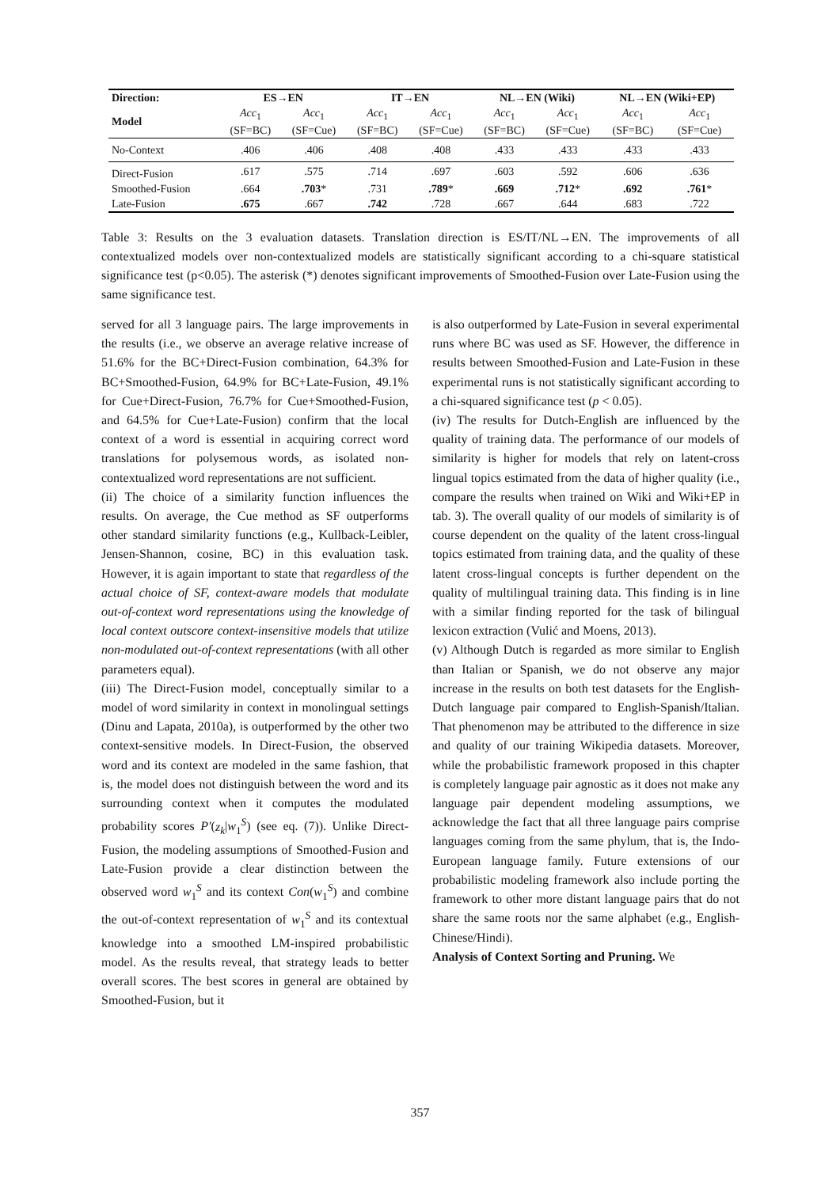| Direction: | ES→EN | | IT→EN | | NL→EN (Wiki) | | NL→EN (Wiki+EP) | |
| --- | --- | --- | --- | --- | --- | --- | --- | --- |
| Model | Acc<sub>1</sub> (SF=BC) | Acc<sub>1</sub> (SF=Cue) | Acc<sub>1</sub> (SF=BC) | Acc<sub>1</sub> (SF=Cue) | Acc<sub>1</sub> (SF=BC) | Acc<sub>1</sub> (SF=Cue) | Acc<sub>1</sub> (SF=BC) | Acc<sub>1</sub> (SF=Cue) |
| No-Context | .406 | .406 | .408 | .408 | .433 | .433 | .433 | .433 |
| Direct-Fusion | .617 | .575 | .714 | .697 | .603 | .592 | .606 | .636 |
| Smoothed-Fusion | .664 | .703 * | .731 | .789 * | .669 | .712 * | .692 | .761 * |
| Late-Fusion | .675 | .667 | .742 | .728 | .667 | .644 | .683 | .722 |
Table 3: Results on the 3 evaluation datasets. Translation direction is ES/IT/NL→EN. The improvements of all contextualized models over non-contextualized models are statistically significant according to a chi-square statistical significance test (p<0.05). The asterisk (*) denotes significant improvements of Smoothed-Fusion over Late-Fusion using the same significance test.
served for all 3 language pairs. The large improvements in the results (i.e., we observe an average relative increase of 51.6% for the BC+Direct-Fusion combination, 64.3% for BC+Smoothed-Fusion, 64.9% for BC+Late-Fusion, 49.1% for Cue+Direct-Fusion, 76.7% for Cue+Smoothed-Fusion, and 64.5% for Cue+Late-Fusion) confirm that the local context of a word is essential in acquiring correct word translations for polysemous words, as isolated non-contextualized word representations are not sufficient.
(ii) The choice of a similarity function influences the results. On average, the Cue method as SF outperforms other standard similarity functions (e.g., Kullback-Leibler, Jensen-Shannon, cosine, BC) in this evaluation task. However, it is again important to state that regardless of the actual choice of SF, context-aware models that modulate out-of-context word representations using the knowledge of local context outscore context-insensitive models that utilize non-modulated out-of-context representations (with all other parameters equal).
(iii) The Direct-Fusion model, conceptually similar to a model of word similarity in context in monolingual settings (Dinu and Lapata, 2010a), is outperformed by the other two context-sensitive models. In Direct-Fusion, the observed word and its context are modeled in the same fashion, that is, the model does not distinguish between the word and its surrounding context when it computes the modulated probability scores P′(z<sub>k</sub>|w<sub>1</sub><sup>S</sup>) (see eq. (7)). Unlike Direct-Fusion, the modeling assumptions of Smoothed-Fusion and Late-Fusion provide a clear distinction between the observed word w<sub>1</sub><sup>S</sup> and its context Con(w<sub>1</sub><sup>S</sup>) and combine the out-of-context representation of w<sub>1</sub><sup>S</sup> and its contextual knowledge into a smoothed LM-inspired probabilistic model. As the results reveal, that strategy leads to better overall scores. The best scores in general are obtained by Smoothed-Fusion, but it
is also outperformed by Late-Fusion in several experimental runs where BC was used as SF. However, the difference in results between Smoothed-Fusion and Late-Fusion in these experimental runs is not statistically significant according to a chi-squared significance test (p < 0.05).
(iv) The results for Dutch-English are influenced by the quality of training data. The performance of our models of similarity is higher for models that rely on latent-cross lingual topics estimated from the data of higher quality (i.e., compare the results when trained on Wiki and Wiki+EP in tab. 3). The overall quality of our models of similarity is of course dependent on the quality of the latent cross-lingual topics estimated from training data, and the quality of these latent cross-lingual concepts is further dependent on the quality of multilingual training data. This finding is in line with a similar finding reported for the task of bilingual lexicon extraction (Vulić and Moens, 2013).
(v) Although Dutch is regarded as more similar to English than Italian or Spanish, we do not observe any major increase in the results on both test datasets for the English-Dutch language pair compared to English-Spanish/Italian. That phenomenon may be attributed to the difference in size and quality of our training Wikipedia datasets. Moreover, while the probabilistic framework proposed in this chapter is completely language pair agnostic as it does not make any language pair dependent modeling assumptions, we acknowledge the fact that all three language pairs comprise languages coming from the same phylum, that is, the Indo-European language family. Future extensions of our probabilistic modeling framework also include porting the framework to other more distant language pairs that do not share the same roots nor the same alphabet (e.g., English-Chinese/Hindi).
Analysis of Context Sorting and Pruning. We
357